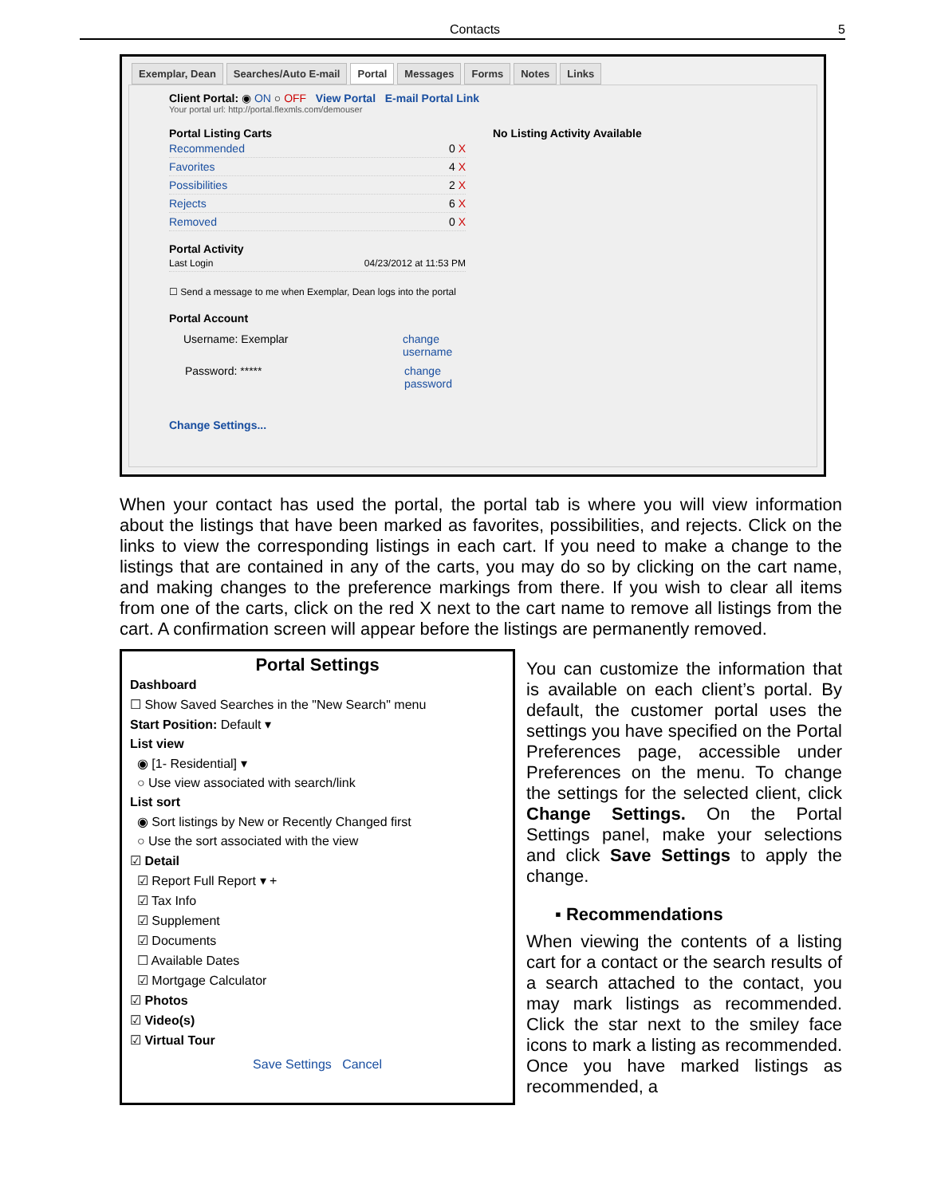Contacts 5
Exemplar, Dean Searches/Auto E-mail Portal Messages Forms Notes Links
Client Portal: ◉ ON ○ OFF View Portal E-mail Portal Link
Your portal url: http://portal.flexmls.com/demouser
Portal Listing Carts
Recommended 0 X
Favorites 4 X
Possibilities 2 X
Rejects 6 X
Removed 0 X
Portal Activity
Last Login 04/23/2012 at 11:53 PM
☐ Send a message to me when Exemplar, Dean logs into the portal
Portal Account
Username: Exemplar change
username
Password: ***** change
password
Change Settings...
No Listing Activity Available
When your contact has used the portal, the portal tab is where you will view information about the listings that have been marked as favorites, possibilities, and rejects. Click on the links to view the corresponding listings in each cart. If you need to make a change to the listings that are contained in any of the carts, you may do so by clicking on the cart name, and making changes to the preference markings from there. If you wish to clear all items from one of the carts, click on the red X next to the cart name to remove all listings from the cart. A confirmation screen will appear before the listings are permanently removed.
Portal Settings
Dashboard
☐ Show Saved Searches in the "New Search" menu
Start Position: Default ▾
List view
◉ [1- Residential] ▾
○ Use view associated with search/link
List sort
◉ Sort listings by New or Recently Changed first
○ Use the sort associated with the view
☑ Detail
☑ Report Full Report ▾ +
☑ Tax Info
☑ Supplement
☑ Documents
☐ Available Dates
☑ Mortgage Calculator
☑ Photos
☑ Video(s)
☑ Virtual Tour
Save Settings Cancel
You can customize the information that is available on each client’s portal. By default, the customer portal uses the settings you have specified on the Portal Preferences page, accessible under Preferences on the menu. To change the settings for the selected client, click Change Settings. On the Portal Settings panel, make your selections and click Save Settings to apply the change.
▪ Recommendations
When viewing the contents of a listing cart for a contact or the search results of a search attached to the contact, you may mark listings as recommended. Click the star next to the smiley face icons to mark a listing as recommended. Once you have marked listings as recommended, a